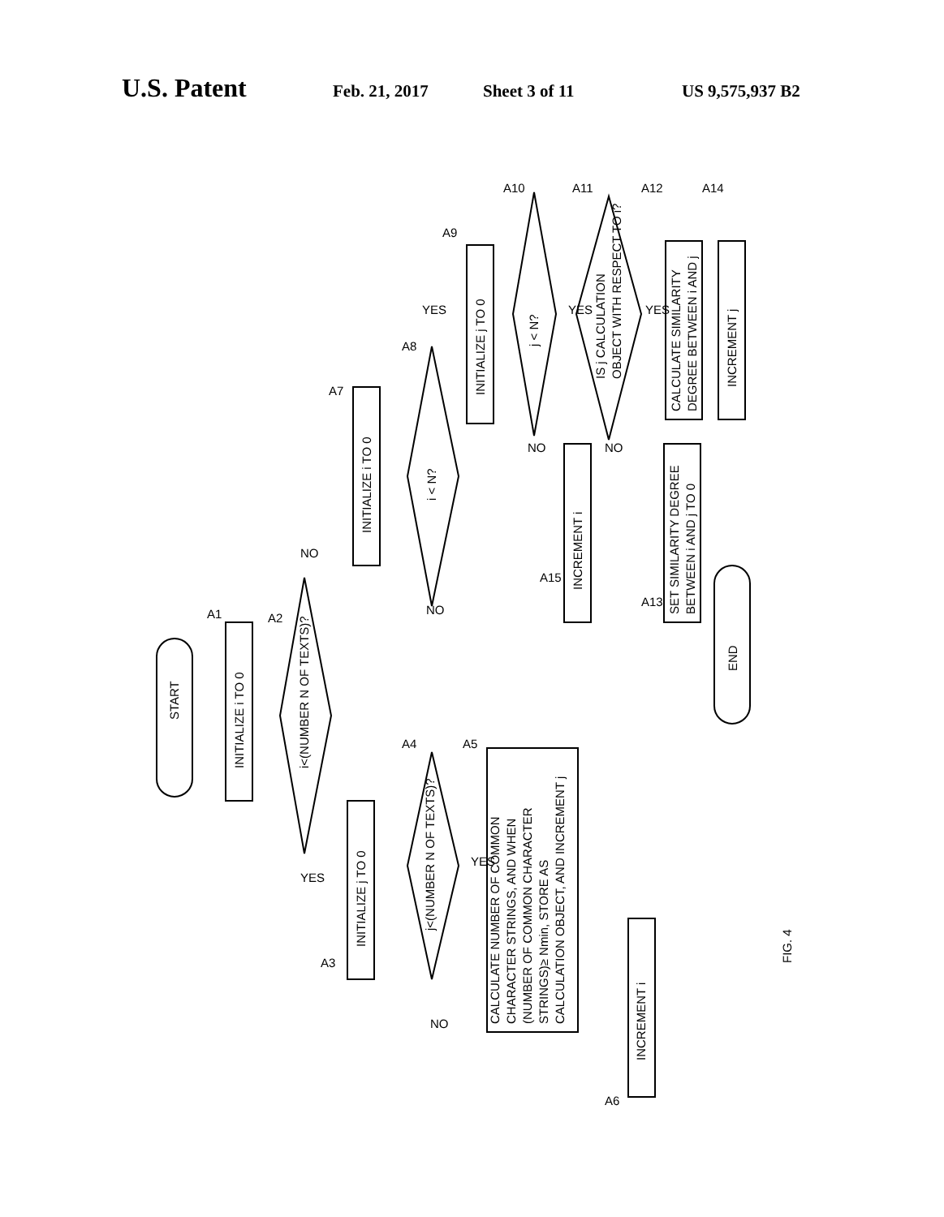U.S. Patent Feb. 21, 2017 Sheet 3 of 11 US 9,575,937 B2
START
INITIALIZE i TO 0
i<(NUMBER N OF TEXTS)?
INITIALIZE j TO 0
j<(NUMBER N OF TEXTS)?
CALCULATE NUMBER OF COMMON
CHARACTER STRINGS, AND WHEN
(NUMBER OF COMMON CHARACTER
STRINGS)≥ Nmin, STORE AS
CALCULATION OBJECT, AND INCREMENT j
INCREMENT i
INITIALIZE i TO 0
i < N?
INITIALIZE j TO 0
j < N?
IS j CALCULATION
OBJECT WITH RESPECT TO i?
CALCULATE SIMILARITY
DEGREE BETWEEN i AND j
INCREMENT j
INCREMENT i
SET SIMILARITY DEGREE
BETWEEN i AND j TO 0
END
A1
A2
A3
A4
A5
A6
A7
A8
A9
A10
A11
A12
A13
A14
A15
YES
NO
YES
NO
YES
NO
YES
NO
YES
NO
FIG. 4